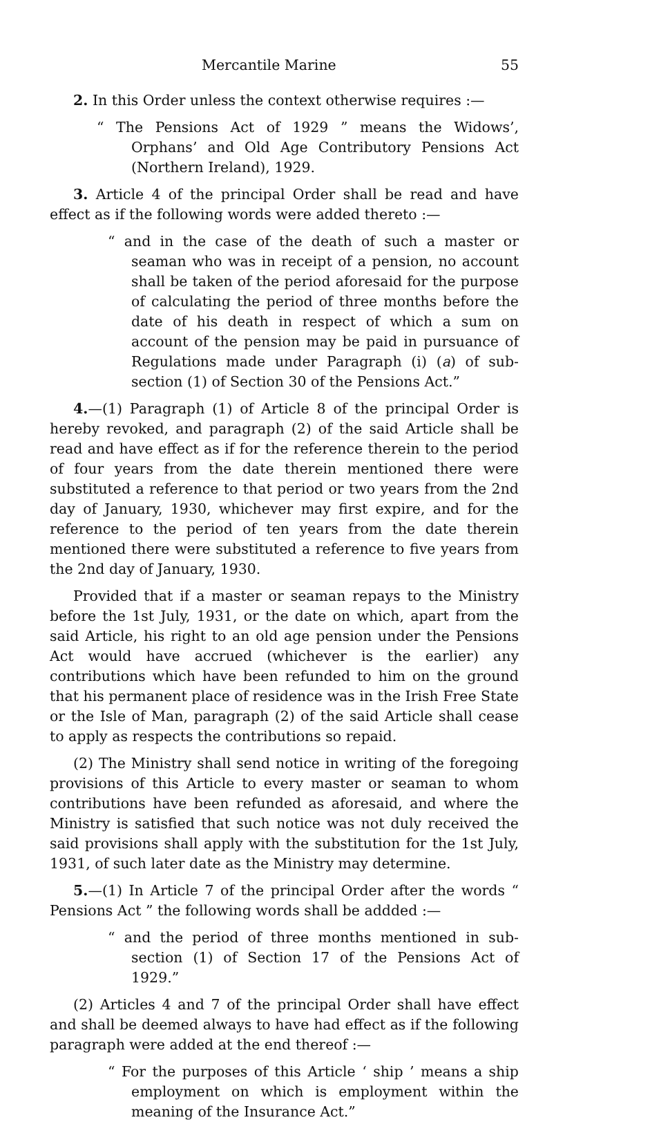Mercantile Marine 55
2. In this Order unless the context otherwise requires :—
“ The Pensions Act of 1929 ” means the Widows’, Orphans’ and Old Age Contributory Pensions Act (Northern Ireland), 1929.
3. Article 4 of the principal Order shall be read and have effect as if the following words were added thereto :—
“ and in the case of the death of such a master or seaman who was in receipt of a pension, no account shall be taken of the period aforesaid for the purpose of calculating the period of three months before the date of his death in respect of which a sum on account of the pension may be paid in pursuance of Regulations made under Paragraph (i) (a) of sub-section (1) of Section 30 of the Pensions Act.”
4.—(1) Paragraph (1) of Article 8 of the principal Order is hereby revoked, and paragraph (2) of the said Article shall be read and have effect as if for the reference therein to the period of four years from the date therein mentioned there were substituted a reference to that period or two years from the 2nd day of January, 1930, whichever may first expire, and for the reference to the period of ten years from the date therein mentioned there were substituted a reference to five years from the 2nd day of January, 1930.
Provided that if a master or seaman repays to the Ministry before the 1st July, 1931, or the date on which, apart from the said Article, his right to an old age pension under the Pensions Act would have accrued (whichever is the earlier) any contributions which have been refunded to him on the ground that his permanent place of residence was in the Irish Free State or the Isle of Man, paragraph (2) of the said Article shall cease to apply as respects the contributions so repaid.
(2) The Ministry shall send notice in writing of the foregoing provisions of this Article to every master or seaman to whom contributions have been refunded as aforesaid, and where the Ministry is satisfied that such notice was not duly received the said provisions shall apply with the substitution for the 1st July, 1931, of such later date as the Ministry may determine.
5.—(1) In Article 7 of the principal Order after the words “ Pensions Act ” the following words shall be addded :—
“ and the period of three months mentioned in sub-section (1) of Section 17 of the Pensions Act of 1929.”
(2) Articles 4 and 7 of the principal Order shall have effect and shall be deemed always to have had effect as if the following paragraph were added at the end thereof :—
“ For the purposes of this Article ‘ ship ’ means a ship employment on which is employment within the meaning of the Insurance Act.”